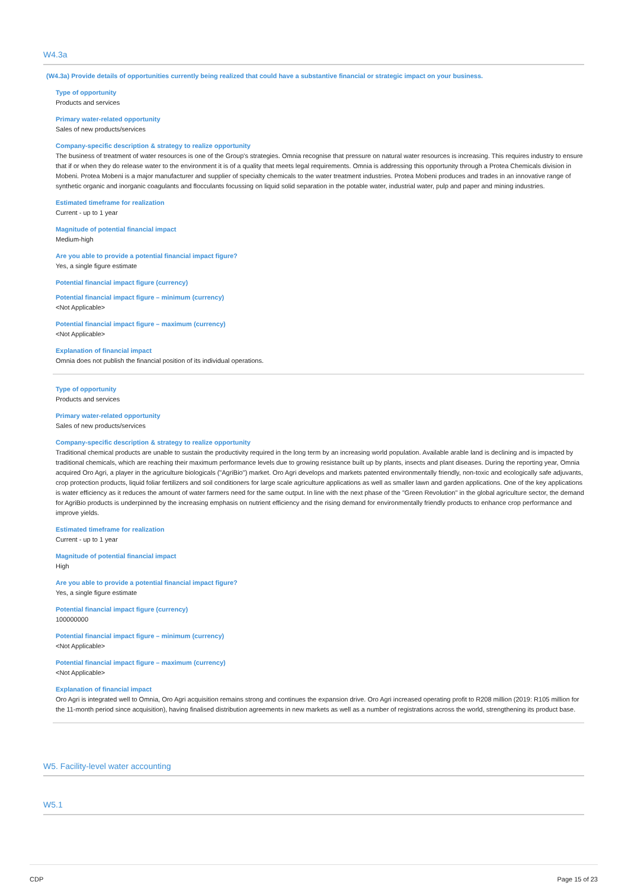W4.3a
(W4.3a) Provide details of opportunities currently being realized that could have a substantive financial or strategic impact on your business.
Type of opportunity
Products and services
Primary water-related opportunity
Sales of new products/services
Company-specific description & strategy to realize opportunity
The business of treatment of water resources is one of the Group's strategies. Omnia recognise that pressure on natural water resources is increasing. This requires industry to ensure that if or when they do release water to the environment it is of a quality that meets legal requirements. Omnia is addressing this opportunity through a Protea Chemicals division in Mobeni. Protea Mobeni is a major manufacturer and supplier of specialty chemicals to the water treatment industries. Protea Mobeni produces and trades in an innovative range of synthetic organic and inorganic coagulants and flocculants focussing on liquid solid separation in the potable water, industrial water, pulp and paper and mining industries.
Estimated timeframe for realization
Current - up to 1 year
Magnitude of potential financial impact
Medium-high
Are you able to provide a potential financial impact figure?
Yes, a single figure estimate
Potential financial impact figure (currency)
Potential financial impact figure – minimum (currency)
<Not Applicable>
Potential financial impact figure – maximum (currency)
<Not Applicable>
Explanation of financial impact
Omnia does not publish the financial position of its individual operations.
Type of opportunity
Products and services
Primary water-related opportunity
Sales of new products/services
Company-specific description & strategy to realize opportunity
Traditional chemical products are unable to sustain the productivity required in the long term by an increasing world population. Available arable land is declining and is impacted by traditional chemicals, which are reaching their maximum performance levels due to growing resistance built up by plants, insects and plant diseases. During the reporting year, Omnia acquired Oro Agri, a player in the agriculture biologicals ("AgriBio") market. Oro Agri develops and markets patented environmentally friendly, non-toxic and ecologically safe adjuvants, crop protection products, liquid foliar fertilizers and soil conditioners for large scale agriculture applications as well as smaller lawn and garden applications. One of the key applications is water efficiency as it reduces the amount of water farmers need for the same output. In line with the next phase of the "Green Revolution" in the global agriculture sector, the demand for AgriBio products is underpinned by the increasing emphasis on nutrient efficiency and the rising demand for environmentally friendly products to enhance crop performance and improve yields.
Estimated timeframe for realization
Current - up to 1 year
Magnitude of potential financial impact
High
Are you able to provide a potential financial impact figure?
Yes, a single figure estimate
Potential financial impact figure (currency)
100000000
Potential financial impact figure – minimum (currency)
<Not Applicable>
Potential financial impact figure – maximum (currency)
<Not Applicable>
Explanation of financial impact
Oro Agri is integrated well to Omnia, Oro Agri acquisition remains strong and continues the expansion drive. Oro Agri increased operating profit to R208 million (2019: R105 million for the 11-month period since acquisition), having finalised distribution agreements in new markets as well as a number of registrations across the world, strengthening its product base.
W5. Facility-level water accounting
W5.1
CDP Page 15 of 23